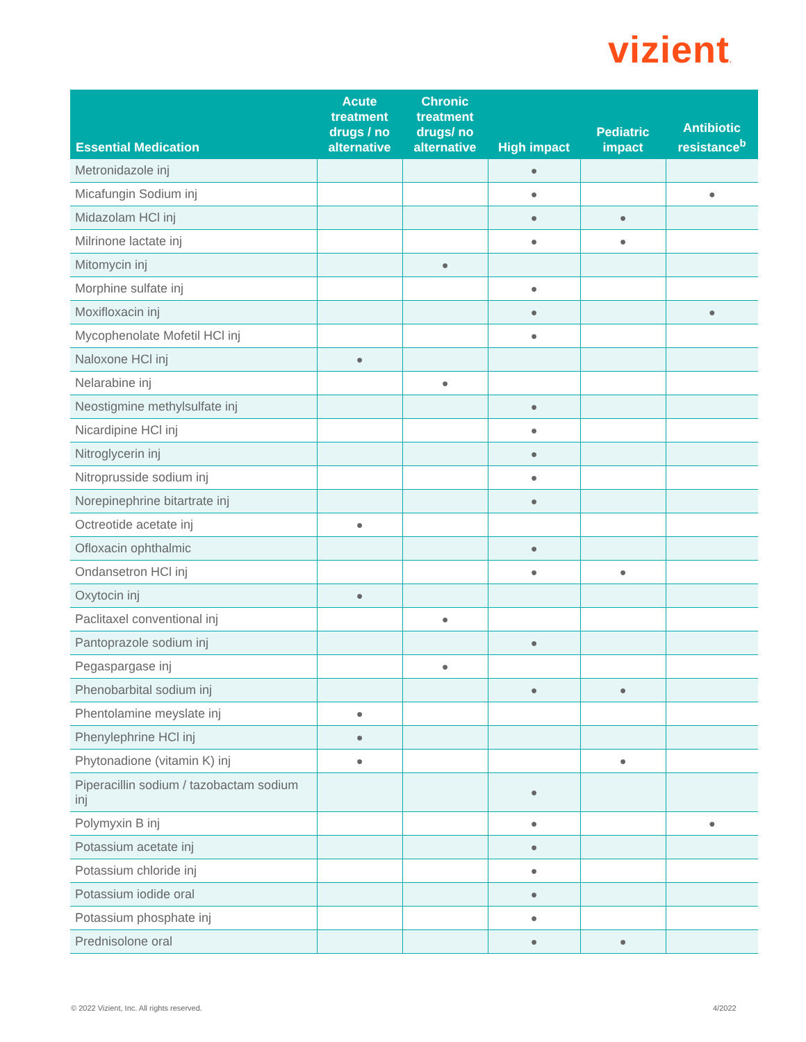vizient.
| Essential Medication | Acute treatment drugs / no alternative | Chronic treatment drugs/ no alternative | High impact | Pediatric impact | Antibiotic resistance<sup>b</sup> |
| --- | --- | --- | --- | --- | --- |
| Metronidazole inj | | | ● | | |
| Micafungin Sodium inj | | | ● | | ● |
| Midazolam HCl inj | | | ● | ● | |
| Milrinone lactate inj | | | ● | ● | |
| Mitomycin inj | | ● | | | |
| Morphine sulfate inj | | | ● | | |
| Moxifloxacin inj | | | ● | | ● |
| Mycophenolate Mofetil HCl inj | | | ● | | |
| Naloxone HCl inj | ● | | | | |
| Nelarabine inj | | ● | | | |
| Neostigmine methylsulfate inj | | | ● | | |
| Nicardipine HCl inj | | | ● | | |
| Nitroglycerin inj | | | ● | | |
| Nitroprusside sodium inj | | | ● | | |
| Norepinephrine bitartrate inj | | | ● | | |
| Octreotide acetate inj | ● | | | | |
| Ofloxacin ophthalmic | | | ● | | |
| Ondansetron HCl inj | | | ● | ● | |
| Oxytocin inj | ● | | | | |
| Paclitaxel conventional inj | | ● | | | |
| Pantoprazole sodium inj | | | ● | | |
| Pegaspargase inj | | ● | | | |
| Phenobarbital sodium inj | | | ● | ● | |
| Phentolamine meyslate inj | ● | | | | |
| Phenylephrine HCl inj | ● | | | | |
| Phytonadione (vitamin K) inj | ● | | | ● | |
| Piperacillin sodium / tazobactam sodium inj | | | ● | | |
| Polymyxin B inj | | | ● | | ● |
| Potassium acetate inj | | | ● | | |
| Potassium chloride inj | | | ● | | |
| Potassium iodide oral | | | ● | | |
| Potassium phosphate inj | | | ● | | |
| Prednisolone oral | | | ● | ● | |
© 2022 Vizient, Inc. All rights reserved.
4/2022